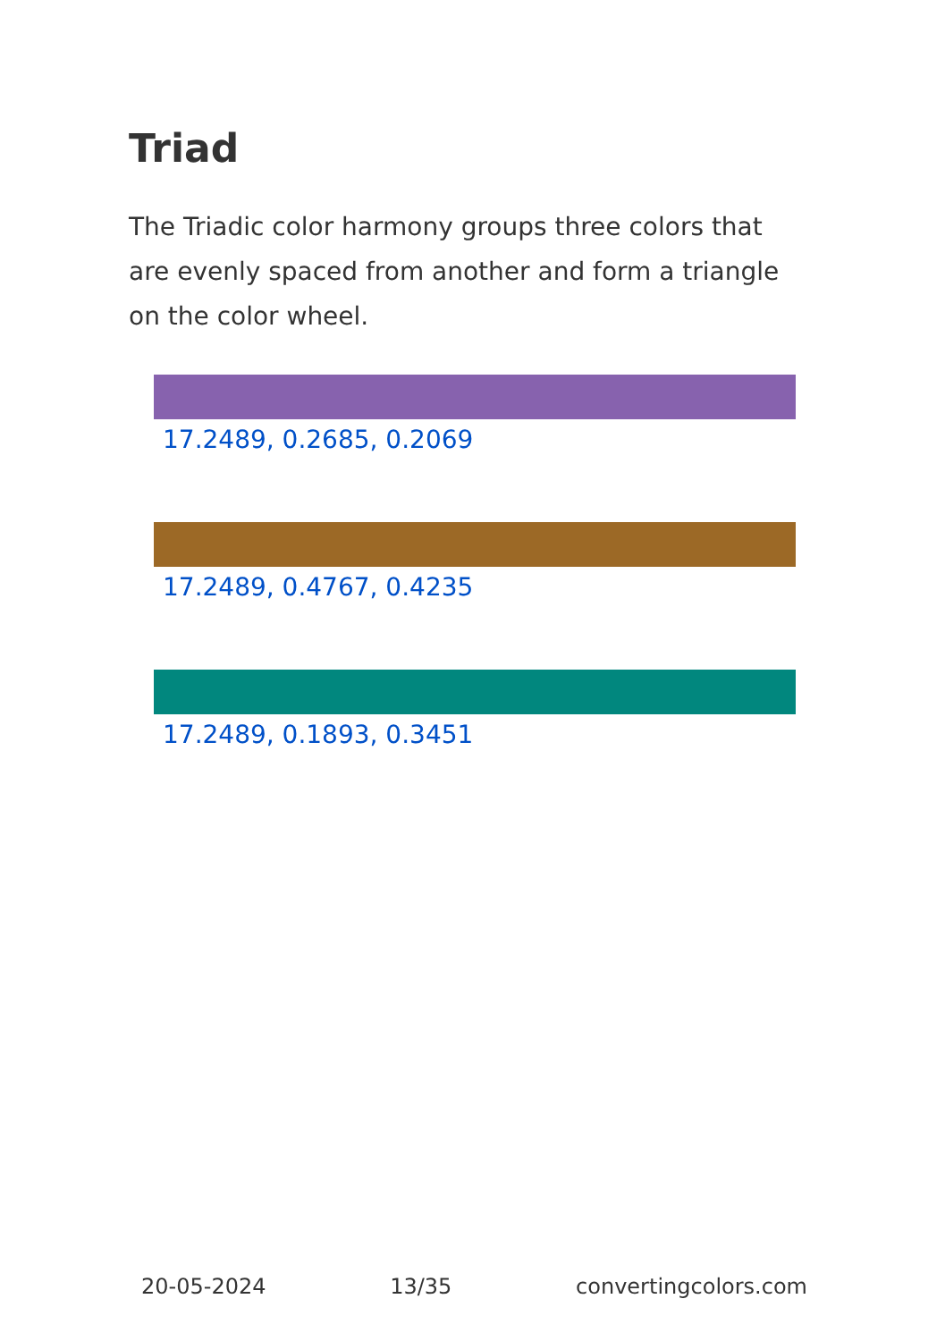Triad
The Triadic color harmony groups three colors that are evenly spaced from another and form a triangle on the color wheel.
17.2489, 0.2685, 0.2069
17.2489, 0.4767, 0.4235
17.2489, 0.1893, 0.3451
20-05-2024 13/35 convertingcolors.com